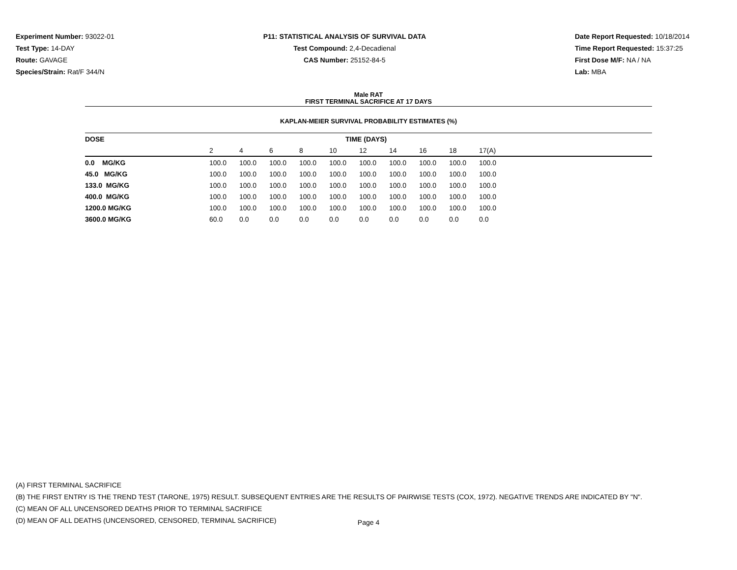Experiment Number: 93022-01
Test Type: 14-DAY
Route: GAVAGE
Species/Strain: Rat/F 344/N
P11: STATISTICAL ANALYSIS OF SURVIVAL DATA
Test Compound: 2,4-Decadienal
CAS Number: 25152-84-5
Date Report Requested: 10/18/2014
Time Report Requested: 15:37:25
First Dose M/F: NA / NA
Lab: MBA
Male RAT
FIRST TERMINAL SACRIFICE AT 17 DAYS
KAPLAN-MEIER SURVIVAL PROBABILITY ESTIMATES (%)
| DOSE | TIME (DAYS) | | | | | | | | | | |
| --- | --- | --- | --- | --- | --- | --- | --- | --- | --- | --- | --- |
| | 2 | 4 | 6 | 8 | 10 | 12 | 14 | 16 | 18 | 17(A) | |
| 0.0 MG/KG | 100.0 | 100.0 | 100.0 | 100.0 | 100.0 | 100.0 | 100.0 | 100.0 | 100.0 | 100.0 | |
| 45.0 MG/KG | 100.0 | 100.0 | 100.0 | 100.0 | 100.0 | 100.0 | 100.0 | 100.0 | 100.0 | 100.0 | |
| 133.0 MG/KG | 100.0 | 100.0 | 100.0 | 100.0 | 100.0 | 100.0 | 100.0 | 100.0 | 100.0 | 100.0 | |
| 400.0 MG/KG | 100.0 | 100.0 | 100.0 | 100.0 | 100.0 | 100.0 | 100.0 | 100.0 | 100.0 | 100.0 | |
| 1200.0 MG/KG | 100.0 | 100.0 | 100.0 | 100.0 | 100.0 | 100.0 | 100.0 | 100.0 | 100.0 | 100.0 | |
| 3600.0 MG/KG | 60.0 | 0.0 | 0.0 | 0.0 | 0.0 | 0.0 | 0.0 | 0.0 | 0.0 | 0.0 | |
(A) FIRST TERMINAL SACRIFICE
(B) THE FIRST ENTRY IS THE TREND TEST (TARONE, 1975) RESULT. SUBSEQUENT ENTRIES ARE THE RESULTS OF PAIRWISE TESTS (COX, 1972). NEGATIVE TRENDS ARE INDICATED BY "N".
(C) MEAN OF ALL UNCENSORED DEATHS PRIOR TO TERMINAL SACRIFICE
(D) MEAN OF ALL DEATHS (UNCENSORED, CENSORED, TERMINAL SACRIFICE)
Page 4